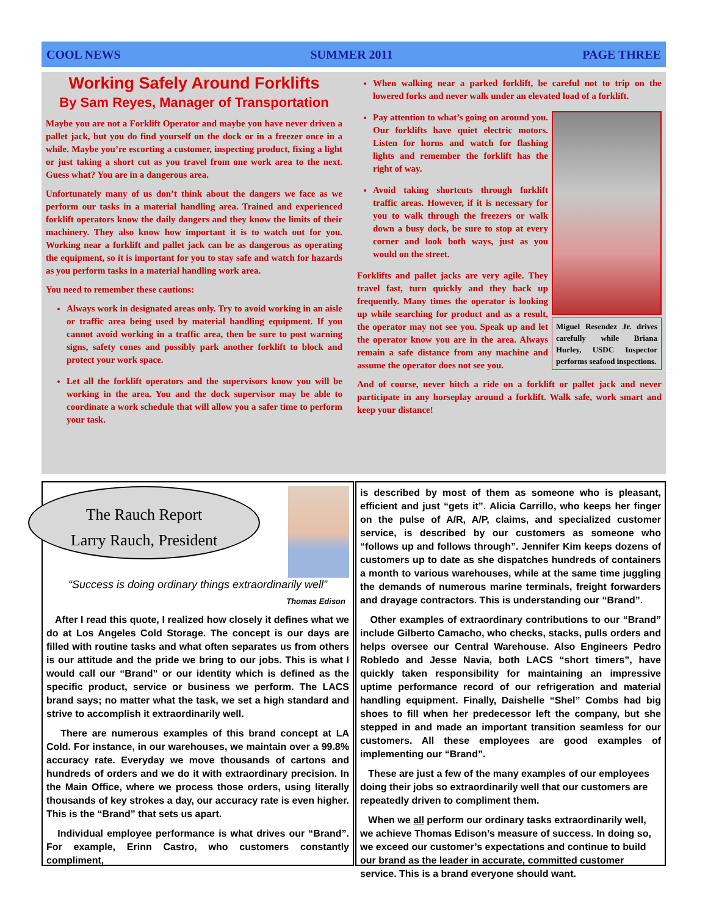COOL NEWS SUMMER 2011 PAGE THREE
Working Safely Around Forklifts
By Sam Reyes, Manager of Transportation
Maybe you are not a Forklift Operator and maybe you have never driven a pallet jack, but you do find yourself on the dock or in a freezer once in a while. Maybe you’re escorting a customer, inspecting product, fixing a light or just taking a short cut as you travel from one work area to the next. Guess what? You are in a dangerous area.
Unfortunately many of us don’t think about the dangers we face as we perform our tasks in a material handling area. Trained and experienced forklift operators know the daily dangers and they know the limits of their machinery. They also know how important it is to watch out for you. Working near a forklift and pallet jack can be as dangerous as operating the equipment, so it is important for you to stay safe and watch for hazards as you perform tasks in a material handling work area.
You need to remember these cautions:
Always work in designated areas only. Try to avoid working in an aisle or traffic area being used by material handling equipment. If you cannot avoid working in a traffic area, then be sure to post warning signs, safety cones and possibly park another forklift to block and protect your work space.
Let all the forklift operators and the supervisors know you will be working in the area. You and the dock supervisor may be able to coordinate a work schedule that will allow you a safer time to perform your task.
When walking near a parked forklift, be careful not to trip on the lowered forks and never walk under an elevated load of a forklift.
Miguel Resendez Jr. drives carefully while Briana Hurley, USDC Inspector performs seafood inspections.
Pay attention to what’s going on around you. Our forklifts have quiet electric motors. Listen for horns and watch for flashing lights and remember the forklift has the right of way.
Avoid taking shortcuts through forklift traffic areas. However, if it is necessary for you to walk through the freezers or walk down a busy dock, be sure to stop at every corner and look both ways, just as you would on the street.
Forklifts and pallet jacks are very agile. They travel fast, turn quickly and they back up frequently. Many times the operator is looking up while searching for product and as a result, the operator may not see you. Speak up and let the operator know you are in the area. Always remain a safe distance from any machine and assume the operator does not see you.
And of course, never hitch a ride on a forklift or pallet jack and never participate in any horseplay around a forklift. Walk safe, work smart and keep your distance!
The Rauch Report
Larry Rauch, President
“Success is doing ordinary things extraordinarily well”
Thomas Edison
After I read this quote, I realized how closely it defines what we do at Los Angeles Cold Storage. The concept is our days are filled with routine tasks and what often separates us from others is our attitude and the pride we bring to our jobs. This is what I would call our “Brand” or our identity which is defined as the specific product, service or business we perform. The LACS brand says; no matter what the task, we set a high standard and strive to accomplish it extraordinarily well.
There are numerous examples of this brand concept at LA Cold. For instance, in our warehouses, we maintain over a 99.8% accuracy rate. Everyday we move thousands of cartons and hundreds of orders and we do it with extraordinary precision. In the Main Office, where we process those orders, using literally thousands of key strokes a day, our accuracy rate is even higher. This is the “Brand” that sets us apart.
Individual employee performance is what drives our “Brand”. For example, Erinn Castro, who customers constantly compliment,
is described by most of them as someone who is pleasant, efficient and just “gets it”. Alicia Carrillo, who keeps her finger on the pulse of A/R, A/P, claims, and specialized customer service, is described by our customers as someone who “follows up and follows through”. Jennifer Kim keeps dozens of customers up to date as she dispatches hundreds of containers a month to various warehouses, while at the same time juggling the demands of numerous marine terminals, freight forwarders and drayage contractors. This is understanding our “Brand”.
Other examples of extraordinary contributions to our “Brand” include Gilberto Camacho, who checks, stacks, pulls orders and helps oversee our Central Warehouse. Also Engineers Pedro Robledo and Jesse Navia, both LACS “short timers”, have quickly taken responsibility for maintaining an impressive uptime performance record of our refrigeration and material handling equipment. Finally, Daishelle “Shel” Combs had big shoes to fill when her predecessor left the company, but she stepped in and made an important transition seamless for our customers. All these employees are good examples of implementing our “Brand”.
These are just a few of the many examples of our employees doing their jobs so extraordinarily well that our customers are repeatedly driven to compliment them.
When we all perform our ordinary tasks extraordinarily well, we achieve Thomas Edison’s measure of success. In doing so, we exceed our customer’s expectations and continue to build our brand as the leader in accurate, committed customer service. This is a brand everyone should want.